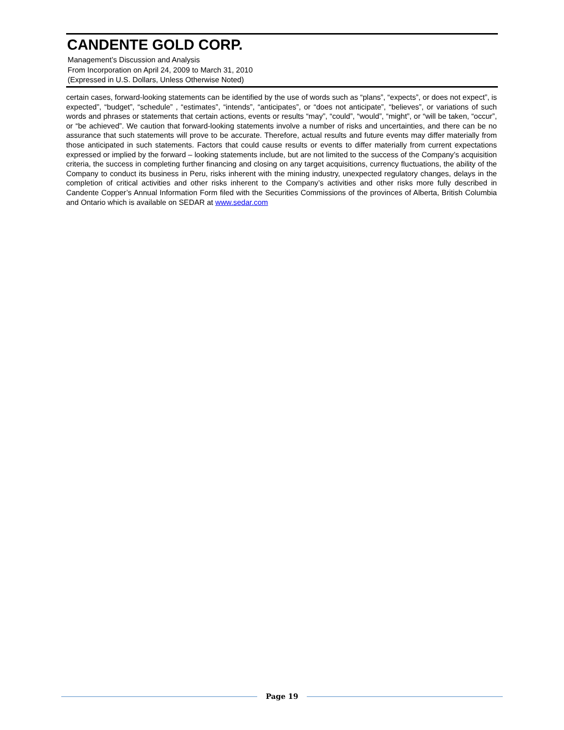CANDENTE GOLD CORP.
Management’s Discussion and Analysis
From Incorporation on April 24, 2009 to March 31, 2010
(Expressed in U.S. Dollars, Unless Otherwise Noted)
certain cases, forward-looking statements can be identified by the use of words such as “plans”, “expects”, or does not expect”, is expected”, “budget”, “schedule” , “estimates”, “intends”, “anticipates”, or “does not anticipate”, “believes”, or variations of such words and phrases or statements that certain actions, events or results “may”, “could”, “would”, “might”, or “will be taken, “occur”, or “be achieved”. We caution that forward-looking statements involve a number of risks and uncertainties, and there can be no assurance that such statements will prove to be accurate. Therefore, actual results and future events may differ materially from those anticipated in such statements. Factors that could cause results or events to differ materially from current expectations expressed or implied by the forward – looking statements include, but are not limited to the success of the Company’s acquisition criteria, the success in completing further financing and closing on any target acquisitions, currency fluctuations, the ability of the Company to conduct its business in Peru, risks inherent with the mining industry, unexpected regulatory changes, delays in the completion of critical activities and other risks inherent to the Company’s activities and other risks more fully described in Candente Copper’s Annual Information Form filed with the Securities Commissions of the provinces of Alberta, British Columbia and Ontario which is available on SEDAR at www.sedar.com
Page 19